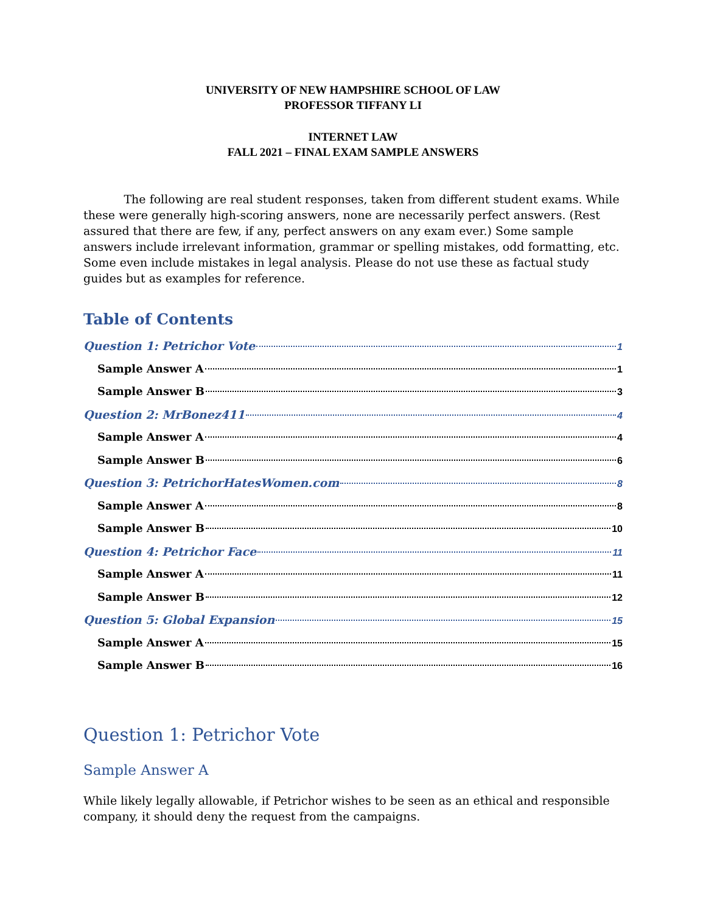UNIVERSITY OF NEW HAMPSHIRE SCHOOL OF LAW
PROFESSOR TIFFANY LI
INTERNET LAW
FALL 2021 – FINAL EXAM SAMPLE ANSWERS
The following are real student responses, taken from different student exams. While these were generally high-scoring answers, none are necessarily perfect answers. (Rest assured that there are few, if any, perfect answers on any exam ever.) Some sample answers include irrelevant information, grammar or spelling mistakes, odd formatting, etc. Some even include mistakes in legal analysis. Please do not use these as factual study guides but as examples for reference.
Table of Contents
Question 1: Petrichor Vote 1
Sample Answer A 1
Sample Answer B 3
Question 2: MrBonez411 4
Sample Answer A 4
Sample Answer B 6
Question 3: PetrichorHatesWomen.com 8
Sample Answer A 8
Sample Answer B 10
Question 4: Petrichor Face 11
Sample Answer A 11
Sample Answer B 12
Question 5: Global Expansion 15
Sample Answer A 15
Sample Answer B 16
Question 1: Petrichor Vote
Sample Answer A
While likely legally allowable, if Petrichor wishes to be seen as an ethical and responsible company, it should deny the request from the campaigns.